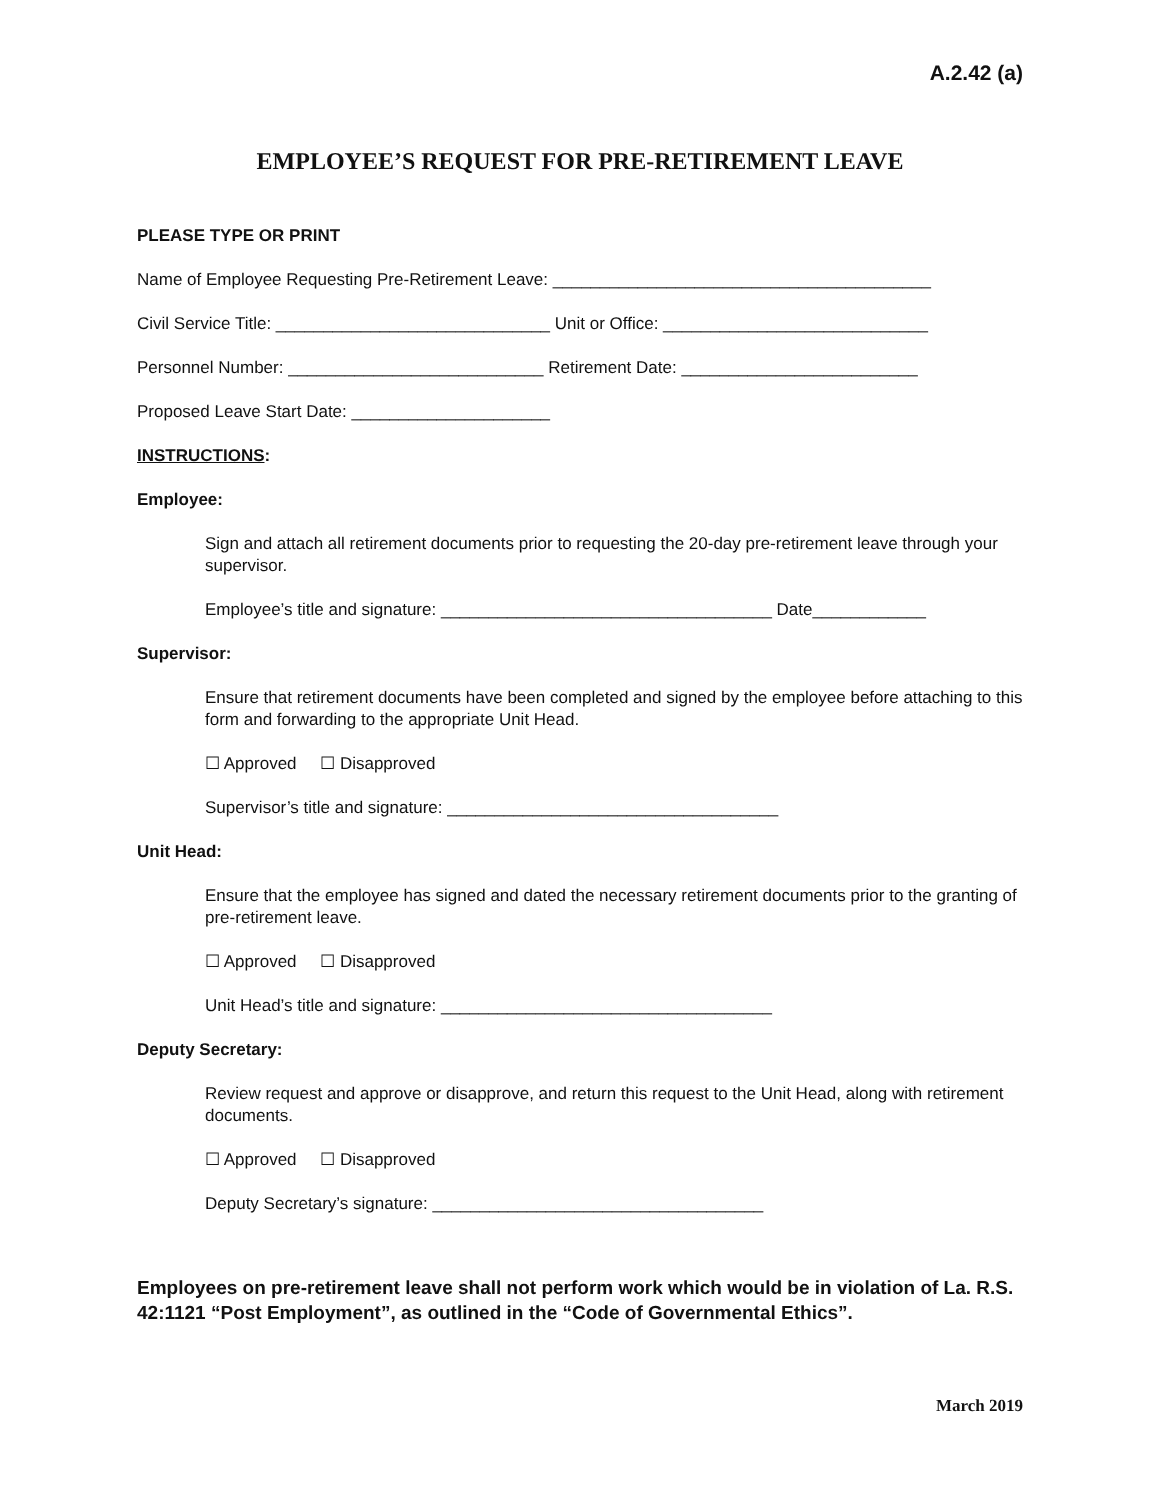A.2.42 (a)
EMPLOYEE’S REQUEST FOR PRE-RETIREMENT LEAVE
PLEASE TYPE OR PRINT
Name of Employee Requesting Pre-Retirement Leave: ________________________________________
Civil Service Title: _____________________________ Unit or Office: ____________________________
Personnel Number: ___________________________ Retirement Date: _________________________
Proposed Leave Start Date: _____________________
INSTRUCTIONS:
Employee:
Sign and attach all retirement documents prior to requesting the 20-day pre-retirement leave through your supervisor.
Employee’s title and signature: ___________________________________ Date____________
Supervisor:
Ensure that retirement documents have been completed and signed by the employee before attaching to this form and forwarding to the appropriate Unit Head.
☐ Approved ☐ Disapproved
Supervisor’s title and signature: ___________________________________
Unit Head:
Ensure that the employee has signed and dated the necessary retirement documents prior to the granting of pre-retirement leave.
☐ Approved ☐ Disapproved
Unit Head’s title and signature: ___________________________________
Deputy Secretary:
Review request and approve or disapprove, and return this request to the Unit Head, along with retirement documents.
☐ Approved ☐ Disapproved
Deputy Secretary’s signature: ___________________________________
Employees on pre-retirement leave shall not perform work which would be in violation of La. R.S. 42:1121 “Post Employment”, as outlined in the “Code of Governmental Ethics”.
March 2019